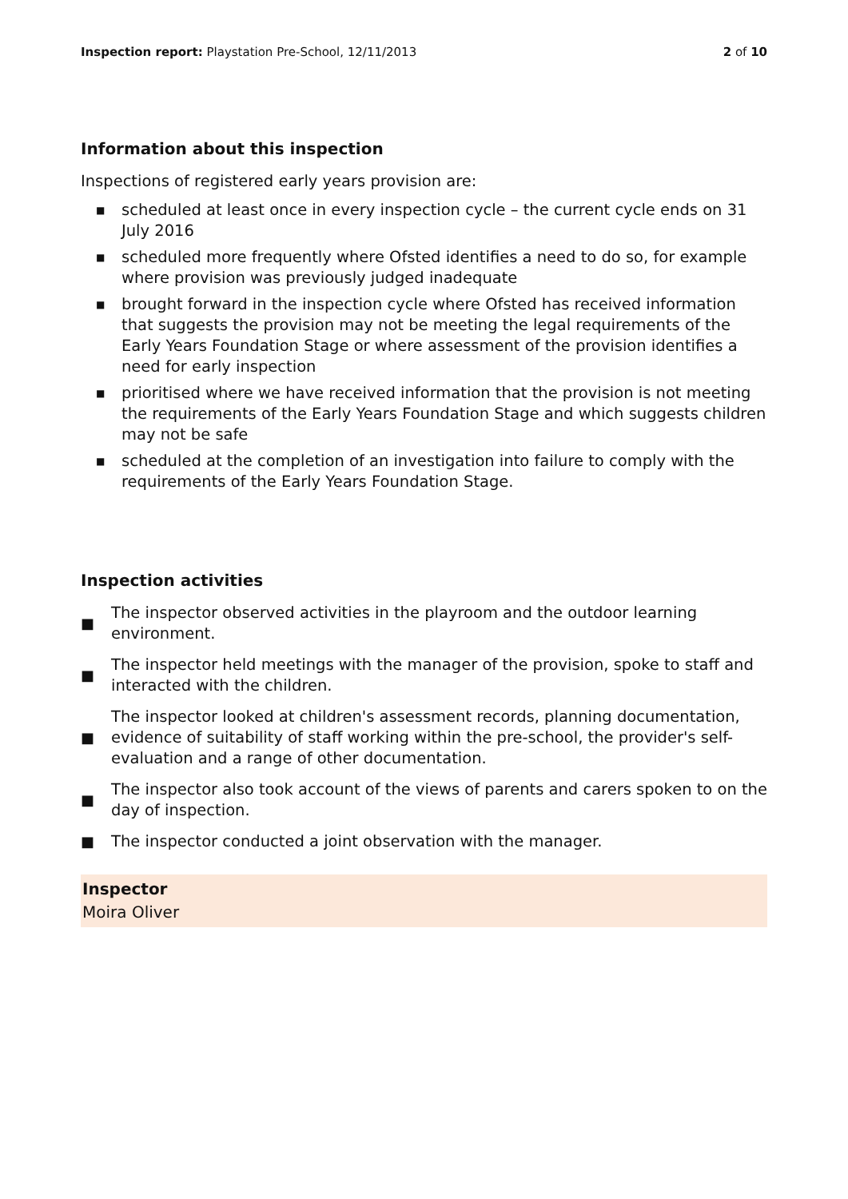Inspection report: Playstation Pre-School, 12/11/2013 2 of 10
Information about this inspection
Inspections of registered early years provision are:
■ scheduled at least once in every inspection cycle – the current cycle ends on 31 July 2016
■ scheduled more frequently where Ofsted identifies a need to do so, for example where provision was previously judged inadequate
■ brought forward in the inspection cycle where Ofsted has received information that suggests the provision may not be meeting the legal requirements of the Early Years Foundation Stage or where assessment of the provision identifies a need for early inspection
■ prioritised where we have received information that the provision is not meeting the requirements of the Early Years Foundation Stage and which suggests children may not be safe
■ scheduled at the completion of an investigation into failure to comply with the requirements of the Early Years Foundation Stage.
Inspection activities
■ The inspector observed activities in the playroom and the outdoor learning environment.
■ The inspector held meetings with the manager of the provision, spoke to staff and interacted with the children.
■ The inspector looked at children's assessment records, planning documentation, evidence of suitability of staff working within the pre-school, the provider's self-evaluation and a range of other documentation.
■ The inspector also took account of the views of parents and carers spoken to on the day of inspection.
■ The inspector conducted a joint observation with the manager.
Inspector
Moira Oliver